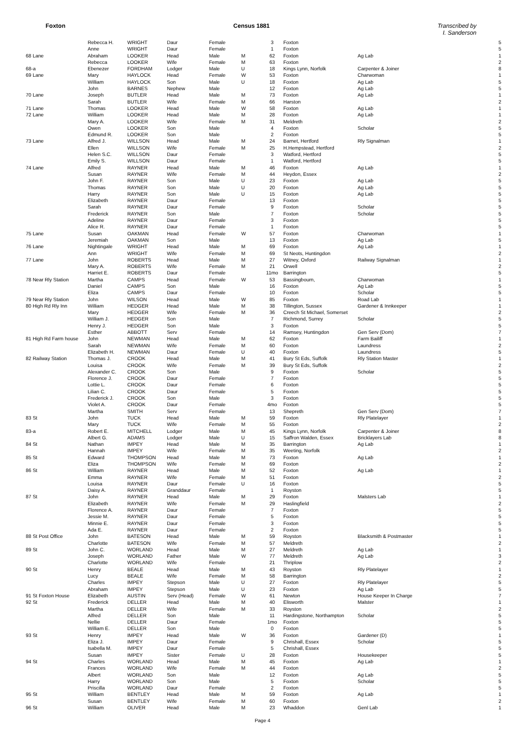Foxton Census 1881 Transcribed by
I. Sanderson
| | Rebecca H. | WRIGHT | Daur | Female | | 3 | Foxton | | 5 |
| | Anne | WRIGHT | Daur | Female | | 1 | Foxton | | 5 |
| 68 Lane | Abraham | LOOKER | Head | Male | M | 62 | Foxton | Ag Lab | 1 |
| | Rebecca | LOOKER | Wife | Female | M | 63 | Foxton | | 2 |
| 68-a | Ebenezer | FORDHAM | Lodger | Male | U | 18 | Kings Lynn, Norfolk | Carpenter & Joiner | 8 |
| 69 Lane | Mary | HAYLOCK | Head | Female | W | 53 | Foxton | Charwoman | 1 |
| | William | HAYLOCK | Son | Male | U | 18 | Foxton | Ag Lab | 5 |
| | John | BARNES | Nephew | Male | | 12 | Foxton | Ag Lab | 5 |
| 70 Lane | Joseph | BUTLER | Head | Male | M | 73 | Foxton | Ag Lab | 1 |
| | Sarah | BUTLER | Wife | Female | M | 66 | Harston | | 2 |
| 71 Lane | Thomas | LOOKER | Head | Male | W | 58 | Foxton | Ag Lab | 1 |
| 72 Lane | William | LOOKER | Head | Male | M | 28 | Foxton | Ag Lab | 1 |
| | Mary A. | LOOKER | Wife | Female | M | 31 | Meldreth | | 2 |
| | Owen | LOOKER | Son | Male | | 4 | Foxton | Scholar | 5 |
| | Edmund R. | LOOKER | Son | Male | | 2 | Foxton | | 5 |
| 73 Lane | Alfred J. | WILLSON | Head | Male | M | 24 | Barnet, Hertford | Rly Signalman | 1 |
| | Ellen | WILLSON | Wife | Female | M | 25 | H.Hempstead, Hertford | | 2 |
| | Helen S.C. | WILLSON | Daur | Female | | 3 | Watford, Hertford | | 5 |
| | Emily S. | WILLSON | Daur | Female | | 1 | Watford, Hertford | | 5 |
| 74 Lane | Alfred | RAYNER | Head | Male | M | 46 | Foxton | Ag Lab | 1 |
| | Susan | RAYNER | Wife | Female | M | 44 | Heydon, Essex | | 2 |
| | John F. | RAYNER | Son | Male | U | 23 | Foxton | Ag Lab | 5 |
| | Thomas | RAYNER | Son | Male | U | 20 | Foxton | Ag Lab | 5 |
| | Harry | RAYNER | Son | Male | U | 15 | Foxton | Ag Lab | 5 |
| | Elizabeth | RAYNER | Daur | Female | | 13 | Foxton | | 5 |
| | Sarah | RAYNER | Daur | Female | | 9 | Foxton | Scholar | 5 |
| | Frederick | RAYNER | Son | Male | | 7 | Foxton | Scholar | 5 |
| | Adeline | RAYNER | Daur | Female | | 3 | Foxton | | 5 |
| | Alice R. | RAYNER | Daur | Female | | 1 | Foxton | | 5 |
| 75 Lane | Susan | OAKMAN | Head | Female | W | 57 | Foxton | Charwoman | 1 |
| | Jeremiah | OAKMAN | Son | Male | | 13 | Foxton | Ag Lab | 5 |
| 76 Lane | Nightingale | WRIGHT | Head | Male | M | 69 | Foxton | Ag Lab | 1 |
| | Ann | WRIGHT | Wife | Female | M | 69 | St Neots, Huntingdon | | 2 |
| 77 Lane | John | ROBERTS | Head | Male | M | 27 | Witney, Oxford | Railway Signalman | 1 |
| | Mary A. | ROBERTS | Wife | Female | M | 21 | Orwell | | 2 |
| | Harriet E. | ROBERTS | Daur | Female | | 11mo | Barrington | | 5 |
| 78 Near Rly Station | Martha | CAMPS | Head | Female | W | 53 | Bassingbourn, | Charwoman | 1 |
| | Daniel | CAMPS | Son | Male | | 16 | Foxton | Ag Lab | 5 |
| | Eliza | CAMPS | Daur | Female | | 10 | Foxton | Scholar | 5 |
| 79 Near Rly Station | John | WILSON | Head | Male | W | 85 | Foxton | Road Lab | 1 |
| 80 High Rd Rly Inn | William | HEDGER | Head | Male | M | 38 | Tillington, Sussex | Gardener & Innkeeper | 1 |
| | Mary | HEDGER | Wife | Female | M | 36 | Creech St Michael, Somerset | | 2 |
| | William J. | HEDGER | Son | Male | | 7 | Richmond, Surrey | Scholar | 5 |
| | Henry J. | HEDGER | Son | Male | | 3 | Foxton | | 5 |
| | Esther | ABBOTT | Serv | Female | | 14 | Ramsey, Huntingdon | Gen Serv (Dom) | 7 |
| 81 High Rd Farm house | John | NEWMAN | Head | Male | M | 62 | Foxton | Farm Bailiff | 1 |
| | Sarah | NEWMAN | Wife | Female | M | 60 | Foxton | Laundress | 2 |
| | Elizabeth H. | NEWMAN | Daur | Female | U | 40 | Foxton | Laundress | 5 |
| 82 Railway Station | Thomas J. | CROOK | Head | Male | M | 41 | Bury St Eds, Suffolk | Rly Station Master | 1 |
| | Louisa | CROOK | Wife | Female | M | 39 | Bury St Eds, Suffolk | | 2 |
| | Alexander C. | CROOK | Son | Male | | 9 | Foxton | Scholar | 5 |
| | Florence J. | CROOK | Daur | Female | | 7 | Foxton | | 5 |
| | Lottie L. | CROOK | Daur | Female | | 6 | Foxton | | 5 |
| | Lilian C. | CROOK | Daur | Female | | 5 | Foxton | | 5 |
| | Frederick J. | CROOK | Son | Male | | 3 | Foxton | | 5 |
| | Violet A. | CROOK | Daur | Female | | 4mo | Foxton | | 5 |
| | Martha | SMITH | Serv | Female | | 13 | Shepreth | Gen Serv (Dom) | 7 |
| 83 St | John | TUCK | Head | Male | M | 59 | Foxton | Rly Platelayer | 1 |
| | Mary | TUCK | Wife | Female | M | 55 | Foxton | | 2 |
| 83-a | Robert E. | MITCHELL | Lodger | Male | M | 45 | Kings Lynn, Norfolk | Carpenter & Joiner | 8 |
| | Albert G. | ADAMS | Lodger | Male | U | 15 | Saffron Walden, Essex | Bricklayers Lab | 8 |
| 84 St | Nathan | IMPEY | Head | Male | M | 35 | Barrington | Ag Lab | 1 |
| | Hannah | IMPEY | Wife | Female | M | 35 | Weeting, Norfolk | | 2 |
| 85 St | Edward | THOMPSON | Head | Male | M | 73 | Foxton | Ag Lab | 1 |
| | Eliza | THOMPSON | Wife | Female | M | 69 | Foxton | | 2 |
| 86 St | William | RAYNER | Head | Male | M | 52 | Foxton | Ag Lab | 1 |
| | Emma | RAYNER | Wife | Female | M | 51 | Foxton | | 2 |
| | Louisa | RAYNER | Daur | Female | U | 16 | Foxton | | 5 |
| | Daisy A. | RAYNER | Granddaur | Female | | 1 | Royston | | 5 |
| 87 St | John | RAYNER | Head | Male | M | 29 | Foxton | Malsters Lab | 1 |
| | Elizabeth | RAYNER | Wife | Female | M | 29 | Haslingfield | | 2 |
| | Florence A. | RAYNER | Daur | Female | | 7 | Foxton | | 5 |
| | Jessie M. | RAYNER | Daur | Female | | 5 | Foxton | | 5 |
| | Minnie E. | RAYNER | Daur | Female | | 3 | Foxton | | 5 |
| | Ada E. | RAYNER | Daur | Female | | 2 | Foxton | | 5 |
| 88 St Post Office | John | BATESON | Head | Male | M | 59 | Royston | Blacksmith & Postmaster | 1 |
| | Charlotte | BATESON | Wife | Female | M | 57 | Meldreth | | 2 |
| 89 St | John C. | WORLAND | Head | Male | M | 27 | Meldreth | Ag Lab | 1 |
| | Joseph | WORLAND | Father | Male | W | 77 | Meldreth | Ag Lab | 3 |
| | Charlotte | WORLAND | Wife | Female | | 21 | Thriplow | | 2 |
| 90 St | Henry | BEALE | Head | Male | M | 43 | Royston | Rly Platelayer | 1 |
| | Lucy | BEALE | Wife | Female | M | 58 | Barrington | | 2 |
| | Charles | IMPEY | Stepson | Male | U | 27 | Foxton | Rly Platelayer | 5 |
| | Abraham | IMPEY | Stepson | Male | U | 23 | Foxton | Ag Lab | 5 |
| 91 St Foxton House | Elizabeth | AUSTIN | Serv (Head) | Female | W | 61 | Newton | House Keeper In Charge | 7 |
| 92 St | Frederick | DELLER | Head | Male | M | 40 | Elisworth | Malster | 1 |
| | Martha | DELLER | Wife | Female | M | 33 | Royston | | 2 |
| | Alfred | DELLER | Son | Male | | 11 | Hardingstone, Northampton | Scholar | 5 |
| | Nellie | DELLER | Daur | Female | | 1mo | Foxton | | 5 |
| | William E. | DELLER | Son | Male | | 0 | Foxton | | 5 |
| 93 St | Henry | IMPEY | Head | Male | W | 36 | Foxton | Gardener (D) | 1 |
| | Eliza J. | IMPEY | Daur | Female | | 9 | Chrishall, Essex | Scholar | 5 |
| | Isabella M. | IMPEY | Daur | Female | | 5 | Chrishall, Essex | | 5 |
| | Susan | IMPEY | Sister | Female | U | 28 | Foxton | Housekeeper | 5 |
| 94 St | Charles | WORLAND | Head | Male | M | 45 | Foxton | Ag Lab | 1 |
| | Frances | WORLAND | Wife | Female | M | 44 | Foxton | | 2 |
| | Albert | WORLAND | Son | Male | | 12 | Foxton | Ag Lab | 5 |
| | Harry | WORLAND | Son | Male | | 5 | Foxton | Scholar | 5 |
| | Priscilla | WORLAND | Daur | Female | | 2 | Foxton | | 5 |
| 95 St | William | BENTLEY | Head | Male | M | 59 | Foxton | Ag Lab | 1 |
| | Susan | BENTLEY | Wife | Female | M | 60 | Foxton | | 2 |
| 96 St | William | OLIVER | Head | Male | M | 23 | Whaddon | Genl Lab | 1 |
Page 4